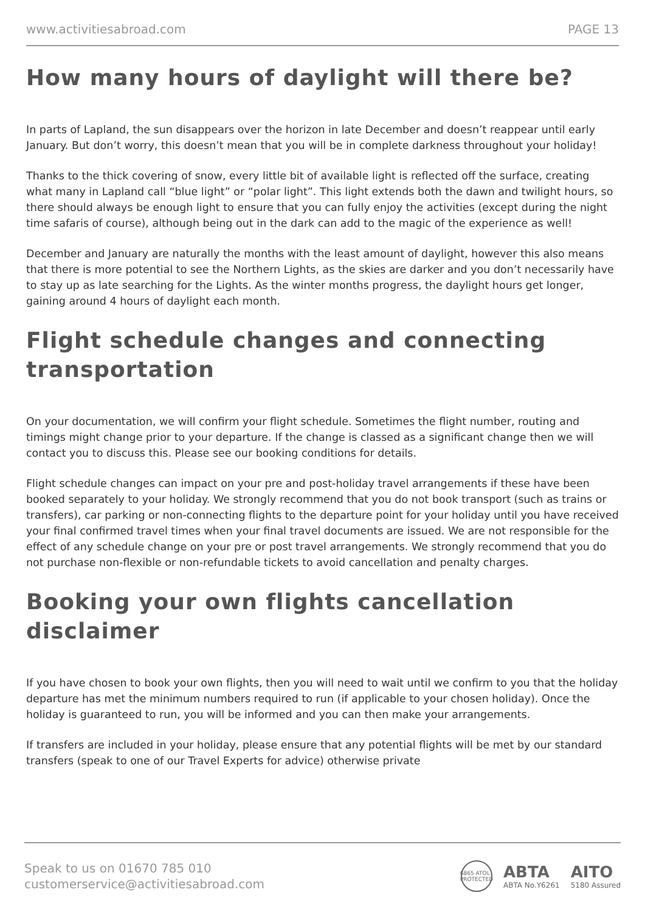www.activitiesabroad.com PAGE 13
How many hours of daylight will there be?
In parts of Lapland, the sun disappears over the horizon in late December and doesn’t reappear until early January. But don’t worry, this doesn’t mean that you will be in complete darkness throughout your holiday!
Thanks to the thick covering of snow, every little bit of available light is reflected off the surface, creating what many in Lapland call “blue light” or “polar light”. This light extends both the dawn and twilight hours, so there should always be enough light to ensure that you can fully enjoy the activities (except during the night time safaris of course), although being out in the dark can add to the magic of the experience as well!
December and January are naturally the months with the least amount of daylight, however this also means that there is more potential to see the Northern Lights, as the skies are darker and you don’t necessarily have to stay up as late searching for the Lights. As the winter months progress, the daylight hours get longer, gaining around 4 hours of daylight each month.
Flight schedule changes and connecting transportation
On your documentation, we will confirm your flight schedule. Sometimes the flight number, routing and timings might change prior to your departure. If the change is classed as a significant change then we will contact you to discuss this. Please see our booking conditions for details.
Flight schedule changes can impact on your pre and post-holiday travel arrangements if these have been booked separately to your holiday. We strongly recommend that you do not book transport (such as trains or transfers), car parking or non-connecting flights to the departure point for your holiday until you have received your final confirmed travel times when your final travel documents are issued. We are not responsible for the effect of any schedule change on your pre or post travel arrangements. We strongly recommend that you do not purchase non-flexible or non-refundable tickets to avoid cancellation and penalty charges.
Booking your own flights cancellation disclaimer
If you have chosen to book your own flights, then you will need to wait until we confirm to you that the holiday departure has met the minimum numbers required to run (if applicable to your chosen holiday). Once the holiday is guaranteed to run, you will be informed and you can then make your arrangements.
If transfers are included in your holiday, please ensure that any potential flights will be met by our standard transfers (speak to one of our Travel Experts for advice) otherwise private
Speak to us on 01670 785 010
customerservice@activitiesabroad.com
6865 ATOL PROTECTED
ABTA
ABTA No.Y6261
AITO
5180 Assured